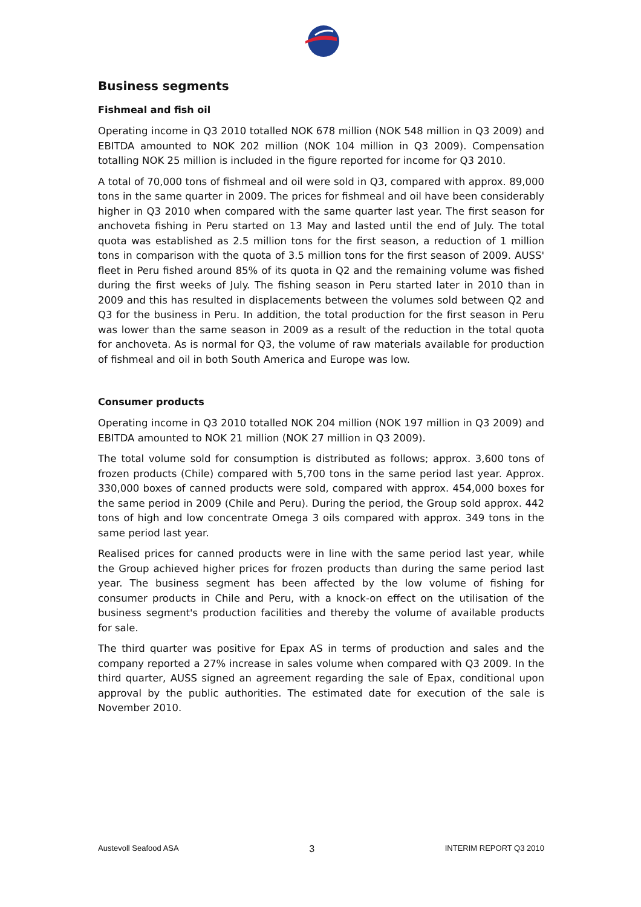Business segments
Fishmeal and fish oil
Operating income in Q3 2010 totalled NOK 678 million (NOK 548 million in Q3 2009) and EBITDA amounted to NOK 202 million (NOK 104 million in Q3 2009). Compensation totalling NOK 25 million is included in the figure reported for income for Q3 2010.
A total of 70,000 tons of fishmeal and oil were sold in Q3, compared with approx. 89,000 tons in the same quarter in 2009. The prices for fishmeal and oil have been considerably higher in Q3 2010 when compared with the same quarter last year. The first season for anchoveta fishing in Peru started on 13 May and lasted until the end of July. The total quota was established as 2.5 million tons for the first season, a reduction of 1 million tons in comparison with the quota of 3.5 million tons for the first season of 2009. AUSS' fleet in Peru fished around 85% of its quota in Q2 and the remaining volume was fished during the first weeks of July. The fishing season in Peru started later in 2010 than in 2009 and this has resulted in displacements between the volumes sold between Q2 and Q3 for the business in Peru. In addition, the total production for the first season in Peru was lower than the same season in 2009 as a result of the reduction in the total quota for anchoveta. As is normal for Q3, the volume of raw materials available for production of fishmeal and oil in both South America and Europe was low.
Consumer products
Operating income in Q3 2010 totalled NOK 204 million (NOK 197 million in Q3 2009) and EBITDA amounted to NOK 21 million (NOK 27 million in Q3 2009).
The total volume sold for consumption is distributed as follows; approx. 3,600 tons of frozen products (Chile) compared with 5,700 tons in the same period last year. Approx. 330,000 boxes of canned products were sold, compared with approx. 454,000 boxes for the same period in 2009 (Chile and Peru). During the period, the Group sold approx. 442 tons of high and low concentrate Omega 3 oils compared with approx. 349 tons in the same period last year.
Realised prices for canned products were in line with the same period last year, while the Group achieved higher prices for frozen products than during the same period last year. The business segment has been affected by the low volume of fishing for consumer products in Chile and Peru, with a knock-on effect on the utilisation of the business segment's production facilities and thereby the volume of available products for sale.
The third quarter was positive for Epax AS in terms of production and sales and the company reported a 27% increase in sales volume when compared with Q3 2009. In the third quarter, AUSS signed an agreement regarding the sale of Epax, conditional upon approval by the public authorities. The estimated date for execution of the sale is November 2010.
Austevoll Seafood ASA 3 INTERIM REPORT Q3 2010